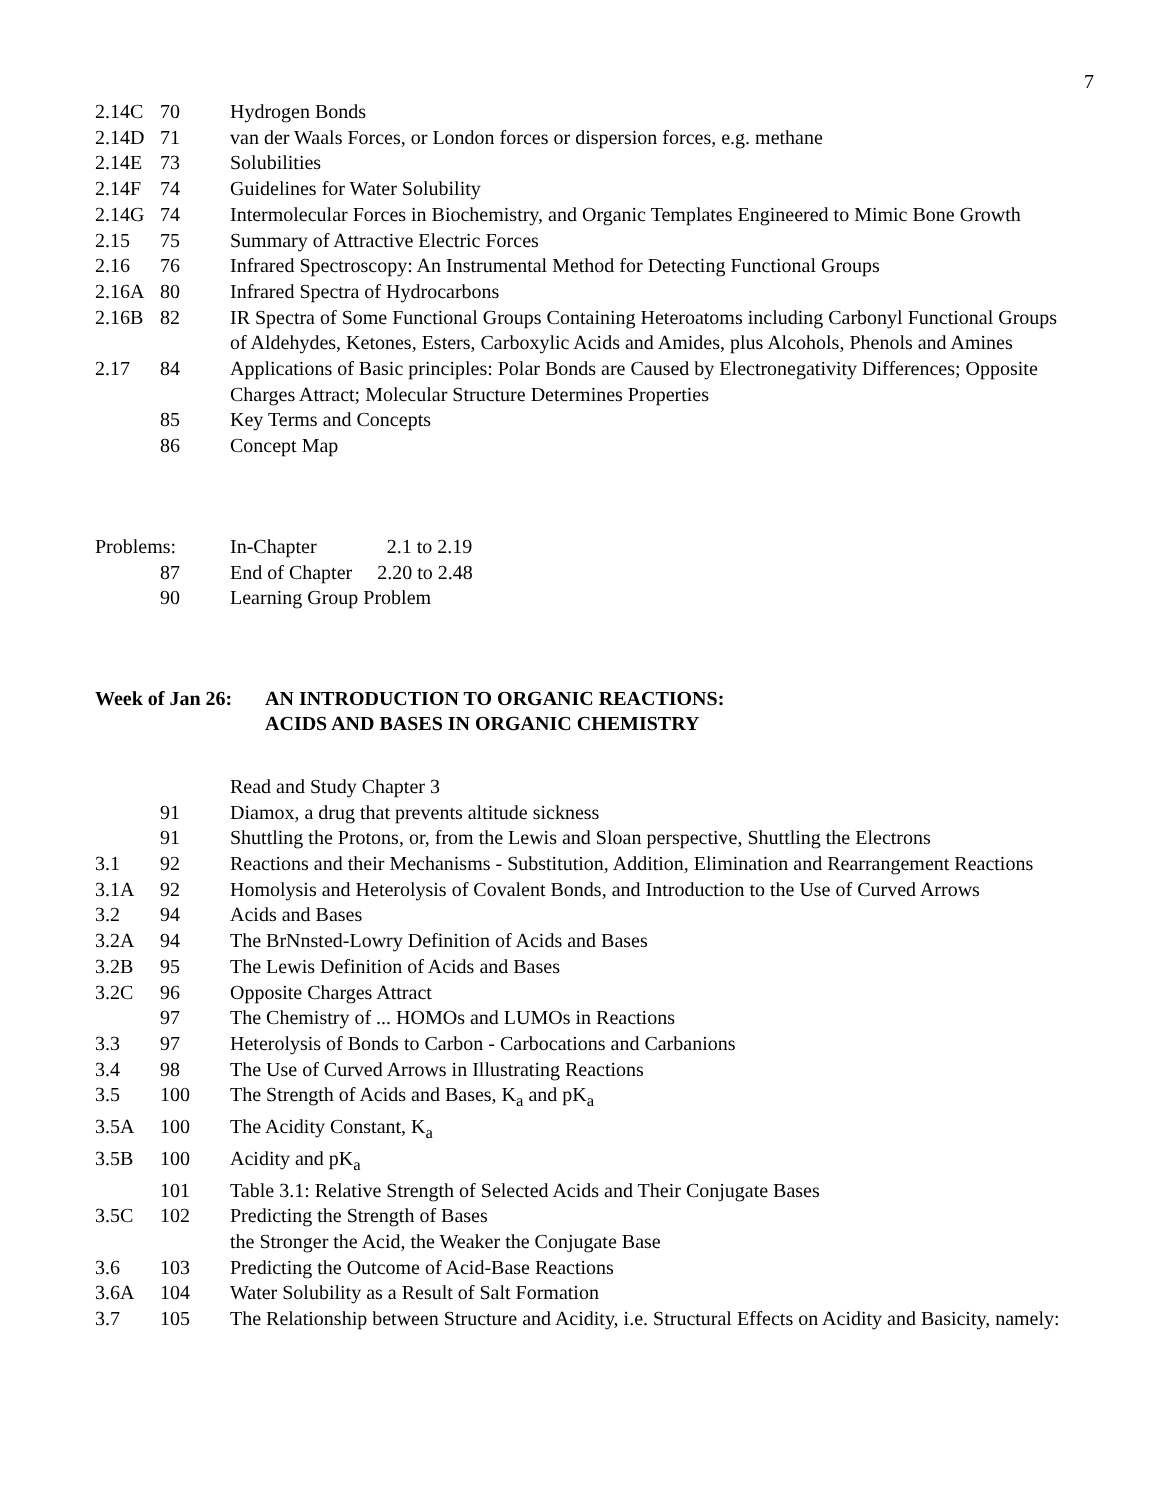7
2.14C 70 Hydrogen Bonds
2.14D 71 van der Waals Forces, or London forces or dispersion forces, e.g. methane
2.14E 73 Solubilities
2.14F 74 Guidelines for Water Solubility
2.14G 74 Intermolecular Forces in Biochemistry, and Organic Templates Engineered to Mimic Bone Growth
2.15 75 Summary of Attractive Electric Forces
2.16 76 Infrared Spectroscopy: An Instrumental Method for Detecting Functional Groups
2.16A 80 Infrared Spectra of Hydrocarbons
2.16B 82 IR Spectra of Some Functional Groups Containing Heteroatoms including Carbonyl Functional Groups of Aldehydes, Ketones, Esters, Carboxylic Acids and Amides, plus Alcohols, Phenols and Amines
2.17 84 Applications of Basic principles: Polar Bonds are Caused by Electronegativity Differences; Opposite Charges Attract; Molecular Structure Determines Properties
85 Key Terms and Concepts
86 Concept Map
Problems: In-Chapter 2.1 to 2.19
87 End of Chapter 2.20 to 2.48
90 Learning Group Problem
Week of Jan 26: AN INTRODUCTION TO ORGANIC REACTIONS:
ACIDS AND BASES IN ORGANIC CHEMISTRY
Read and Study Chapter 3
91 Diamox, a drug that prevents altitude sickness
91 Shuttling the Protons, or, from the Lewis and Sloan perspective, Shuttling the Electrons
3.1 92 Reactions and their Mechanisms - Substitution, Addition, Elimination and Rearrangement Reactions
3.1A 92 Homolysis and Heterolysis of Covalent Bonds, and Introduction to the Use of Curved Arrows
3.2 94 Acids and Bases
3.2A 94 The BrNnsted-Lowry Definition of Acids and Bases
3.2B 95 The Lewis Definition of Acids and Bases
3.2C 96 Opposite Charges Attract
97 The Chemistry of ... HOMOs and LUMOs in Reactions
3.3 97 Heterolysis of Bonds to Carbon - Carbocations and Carbanions
3.4 98 The Use of Curved Arrows in Illustrating Reactions
3.5 100 The Strength of Acids and Bases, K<sub>a</sub> and pK<sub>a</sub>
3.5A 100 The Acidity Constant, K<sub>a</sub>
3.5B 100 Acidity and pK<sub>a</sub>
101 Table 3.1: Relative Strength of Selected Acids and Their Conjugate Bases
3.5C 102 Predicting the Strength of Bases
the Stronger the Acid, the Weaker the Conjugate Base
3.6 103 Predicting the Outcome of Acid-Base Reactions
3.6A 104 Water Solubility as a Result of Salt Formation
3.7 105 The Relationship between Structure and Acidity, i.e. Structural Effects on Acidity and Basicity, namely: